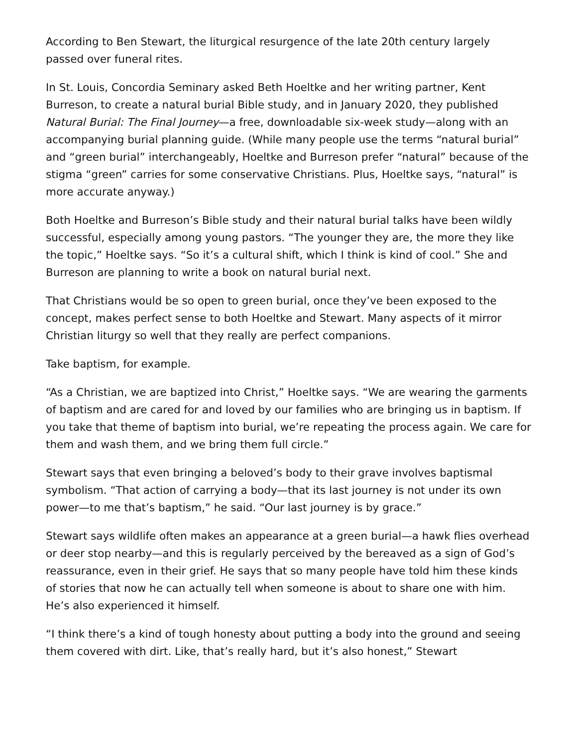According to Ben Stewart, the liturgical resurgence of the late 20th century largely passed over funeral rites.
In St. Louis, Concordia Seminary asked Beth Hoeltke and her writing partner, Kent Burreson, to create a natural burial Bible study, and in January 2020, they published Natural Burial: The Final Journey—a free, downloadable six-week study—along with an accompanying burial planning guide. (While many people use the terms “natural burial” and “green burial” interchangeably, Hoeltke and Burreson prefer “natural” because of the stigma “green” carries for some conservative Christians. Plus, Hoeltke says, “natural” is more accurate anyway.)
Both Hoeltke and Burreson’s Bible study and their natural burial talks have been wildly successful, especially among young pastors. “The younger they are, the more they like the topic,” Hoeltke says. “So it’s a cultural shift, which I think is kind of cool.” She and Burreson are planning to write a book on natural burial next.
That Christians would be so open to green burial, once they’ve been exposed to the concept, makes perfect sense to both Hoeltke and Stewart. Many aspects of it mirror Christian liturgy so well that they really are perfect companions.
Take baptism, for example.
“As a Christian, we are baptized into Christ,” Hoeltke says. “We are wearing the garments of baptism and are cared for and loved by our families who are bringing us in baptism. If you take that theme of baptism into burial, we’re repeating the process again. We care for them and wash them, and we bring them full circle.”
Stewart says that even bringing a beloved’s body to their grave involves baptismal symbolism. “That action of carrying a body—that its last journey is not under its own power—to me that’s baptism,” he said. “Our last journey is by grace.”
Stewart says wildlife often makes an appearance at a green burial—a hawk flies overhead or deer stop nearby—and this is regularly perceived by the bereaved as a sign of God’s reassurance, even in their grief. He says that so many people have told him these kinds of stories that now he can actually tell when someone is about to share one with him. He’s also experienced it himself.
“I think there’s a kind of tough honesty about putting a body into the ground and seeing them covered with dirt. Like, that’s really hard, but it’s also honest,” Stewart